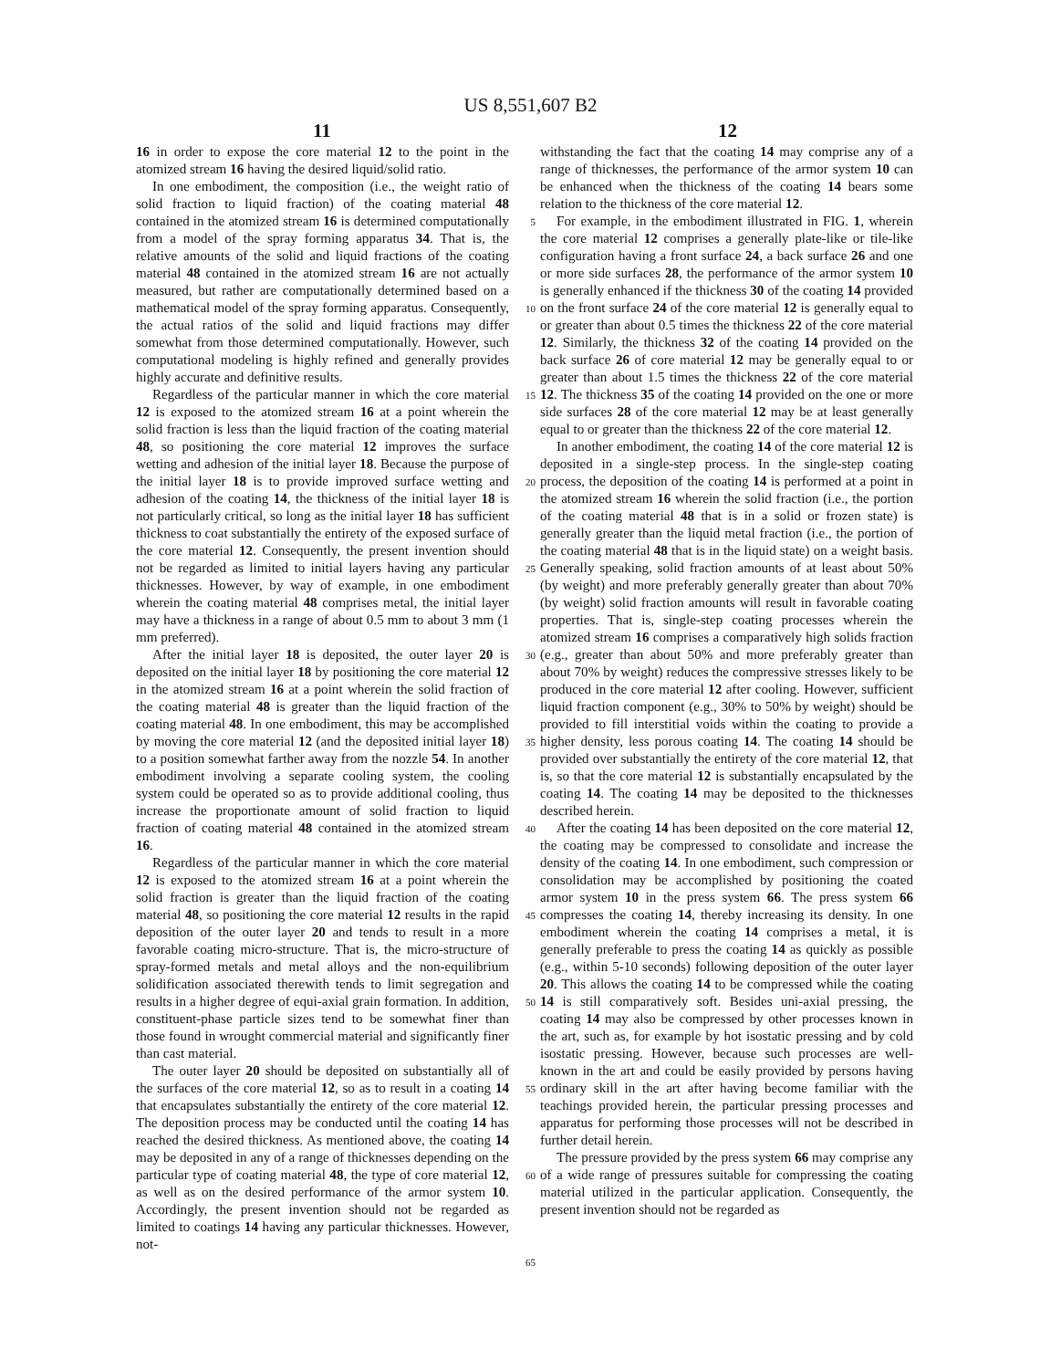US 8,551,607 B2
11 12
16 in order to expose the core material 12 to the point in the atomized stream 16 having the desired liquid/solid ratio.
In one embodiment, the composition (i.e., the weight ratio of solid fraction to liquid fraction) of the coating material 48 contained in the atomized stream 16 is determined computationally from a model of the spray forming apparatus 34. That is, the relative amounts of the solid and liquid fractions of the coating material 48 contained in the atomized stream 16 are not actually measured, but rather are computationally determined based on a mathematical model of the spray forming apparatus. Consequently, the actual ratios of the solid and liquid fractions may differ somewhat from those determined computationally. However, such computational modeling is highly refined and generally provides highly accurate and definitive results.
Regardless of the particular manner in which the core material 12 is exposed to the atomized stream 16 at a point wherein the solid fraction is less than the liquid fraction of the coating material 48, so positioning the core material 12 improves the surface wetting and adhesion of the initial layer 18. Because the purpose of the initial layer 18 is to provide improved surface wetting and adhesion of the coating 14, the thickness of the initial layer 18 is not particularly critical, so long as the initial layer 18 has sufficient thickness to coat substantially the entirety of the exposed surface of the core material 12. Consequently, the present invention should not be regarded as limited to initial layers having any particular thicknesses. However, by way of example, in one embodiment wherein the coating material 48 comprises metal, the initial layer may have a thickness in a range of about 0.5 mm to about 3 mm (1 mm preferred).
After the initial layer 18 is deposited, the outer layer 20 is deposited on the initial layer 18 by positioning the core material 12 in the atomized stream 16 at a point wherein the solid fraction of the coating material 48 is greater than the liquid fraction of the coating material 48. In one embodiment, this may be accomplished by moving the core material 12 (and the deposited initial layer 18) to a position somewhat farther away from the nozzle 54. In another embodiment involving a separate cooling system, the cooling system could be operated so as to provide additional cooling, thus increase the proportionate amount of solid fraction to liquid fraction of coating material 48 contained in the atomized stream 16.
Regardless of the particular manner in which the core material 12 is exposed to the atomized stream 16 at a point wherein the solid fraction is greater than the liquid fraction of the coating material 48, so positioning the core material 12 results in the rapid deposition of the outer layer 20 and tends to result in a more favorable coating micro-structure. That is, the micro-structure of spray-formed metals and metal alloys and the non-equilibrium solidification associated therewith tends to limit segregation and results in a higher degree of equi-axial grain formation. In addition, constituent-phase particle sizes tend to be somewhat finer than those found in wrought commercial material and significantly finer than cast material.
The outer layer 20 should be deposited on substantially all of the surfaces of the core material 12, so as to result in a coating 14 that encapsulates substantially the entirety of the core material 12. The deposition process may be conducted until the coating 14 has reached the desired thickness. As mentioned above, the coating 14 may be deposited in any of a range of thicknesses depending on the particular type of coating material 48, the type of core material 12, as well as on the desired performance of the armor system 10. Accordingly, the present invention should not be regarded as limited to coatings 14 having any particular thicknesses. However, not-
5
10
15
20
25
30
35
40
45
50
55
60
65
withstanding the fact that the coating 14 may comprise any of a range of thicknesses, the performance of the armor system 10 can be enhanced when the thickness of the coating 14 bears some relation to the thickness of the core material 12.
For example, in the embodiment illustrated in FIG. 1, wherein the core material 12 comprises a generally plate-like or tile-like configuration having a front surface 24, a back surface 26 and one or more side surfaces 28, the performance of the armor system 10 is generally enhanced if the thickness 30 of the coating 14 provided on the front surface 24 of the core material 12 is generally equal to or greater than about 0.5 times the thickness 22 of the core material 12. Similarly, the thickness 32 of the coating 14 provided on the back surface 26 of core material 12 may be generally equal to or greater than about 1.5 times the thickness 22 of the core material 12. The thickness 35 of the coating 14 provided on the one or more side surfaces 28 of the core material 12 may be at least generally equal to or greater than the thickness 22 of the core material 12.
In another embodiment, the coating 14 of the core material 12 is deposited in a single-step process. In the single-step coating process, the deposition of the coating 14 is performed at a point in the atomized stream 16 wherein the solid fraction (i.e., the portion of the coating material 48 that is in a solid or frozen state) is generally greater than the liquid metal fraction (i.e., the portion of the coating material 48 that is in the liquid state) on a weight basis. Generally speaking, solid fraction amounts of at least about 50% (by weight) and more preferably generally greater than about 70% (by weight) solid fraction amounts will result in favorable coating properties. That is, single-step coating processes wherein the atomized stream 16 comprises a comparatively high solids fraction (e.g., greater than about 50% and more preferably greater than about 70% by weight) reduces the compressive stresses likely to be produced in the core material 12 after cooling. However, sufficient liquid fraction component (e.g., 30% to 50% by weight) should be provided to fill interstitial voids within the coating to provide a higher density, less porous coating 14. The coating 14 should be provided over substantially the entirety of the core material 12, that is, so that the core material 12 is substantially encapsulated by the coating 14. The coating 14 may be deposited to the thicknesses described herein.
After the coating 14 has been deposited on the core material 12, the coating may be compressed to consolidate and increase the density of the coating 14. In one embodiment, such compression or consolidation may be accomplished by positioning the coated armor system 10 in the press system 66. The press system 66 compresses the coating 14, thereby increasing its density. In one embodiment wherein the coating 14 comprises a metal, it is generally preferable to press the coating 14 as quickly as possible (e.g., within 5-10 seconds) following deposition of the outer layer 20. This allows the coating 14 to be compressed while the coating 14 is still comparatively soft. Besides uni-axial pressing, the coating 14 may also be compressed by other processes known in the art, such as, for example by hot isostatic pressing and by cold isostatic pressing. However, because such processes are well-known in the art and could be easily provided by persons having ordinary skill in the art after having become familiar with the teachings provided herein, the particular pressing processes and apparatus for performing those processes will not be described in further detail herein.
The pressure provided by the press system 66 may comprise any of a wide range of pressures suitable for compressing the coating material utilized in the particular application. Consequently, the present invention should not be regarded as